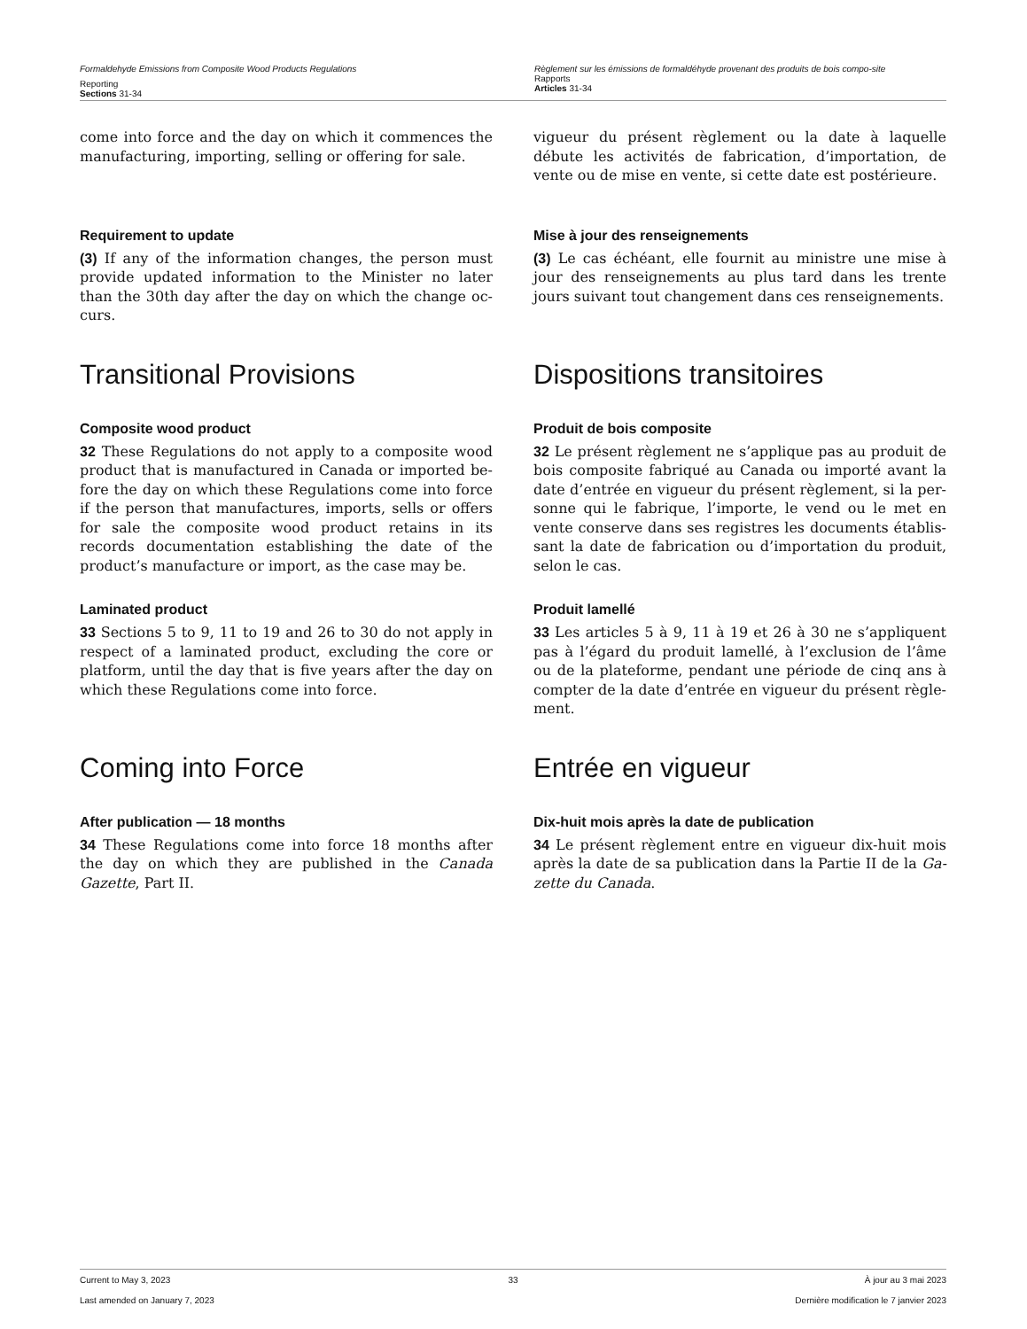Formaldehyde Emissions from Composite Wood Products Regulations
Reporting
Sections 31-34
Règlement sur les émissions de formaldéhyde provenant des produits de bois compo-site
Rapports
Articles 31-34
come into force and the day on which it commences the manufacturing, importing, selling or offering for sale.
vigueur du présent règlement ou la date à laquelle débute les activités de fabrication, d’importation, de vente ou de mise en vente, si cette date est postérieure.
Requirement to update
(3) If any of the information changes, the person must provide updated information to the Minister no later than the 30th day after the day on which the change oc-curs.
Mise à jour des renseignements
(3) Le cas échéant, elle fournit au ministre une mise à jour des renseignements au plus tard dans les trente jours suivant tout changement dans ces renseignements.
Transitional Provisions Dispositions transitoires
Composite wood product
32 These Regulations do not apply to a composite wood product that is manufactured in Canada or imported be-fore the day on which these Regulations come into force if the person that manufactures, imports, sells or offers for sale the composite wood product retains in its records documentation establishing the date of the product’s manufacture or import, as the case may be.
Produit de bois composite
32 Le présent règlement ne s’applique pas au produit de bois composite fabriqué au Canada ou importé avant la date d’entrée en vigueur du présent règlement, si la per-sonne qui le fabrique, l’importe, le vend ou le met en vente conserve dans ses registres les documents établis-sant la date de fabrication ou d’importation du produit, selon le cas.
Laminated product
33 Sections 5 to 9, 11 to 19 and 26 to 30 do not apply in respect of a laminated product, excluding the core or platform, until the day that is five years after the day on which these Regulations come into force.
Produit lamellé
33 Les articles 5 à 9, 11 à 19 et 26 à 30 ne s’appliquent pas à l’égard du produit lamellé, à l’exclusion de l’âme ou de la plateforme, pendant une période de cinq ans à compter de la date d’entrée en vigueur du présent règle-ment.
Coming into Force Entrée en vigueur
After publication — 18 months
34 These Regulations come into force 18 months after the day on which they are published in the Canada Gazette, Part II.
Dix-huit mois après la date de publication
34 Le présent règlement entre en vigueur dix-huit mois après la date de sa publication dans la Partie II de la Ga-zette du Canada.
Current to May 3, 2023 33 À jour au 3 mai 2023
Last amended on January 7, 2023
Dernière modification le 7 janvier 2023